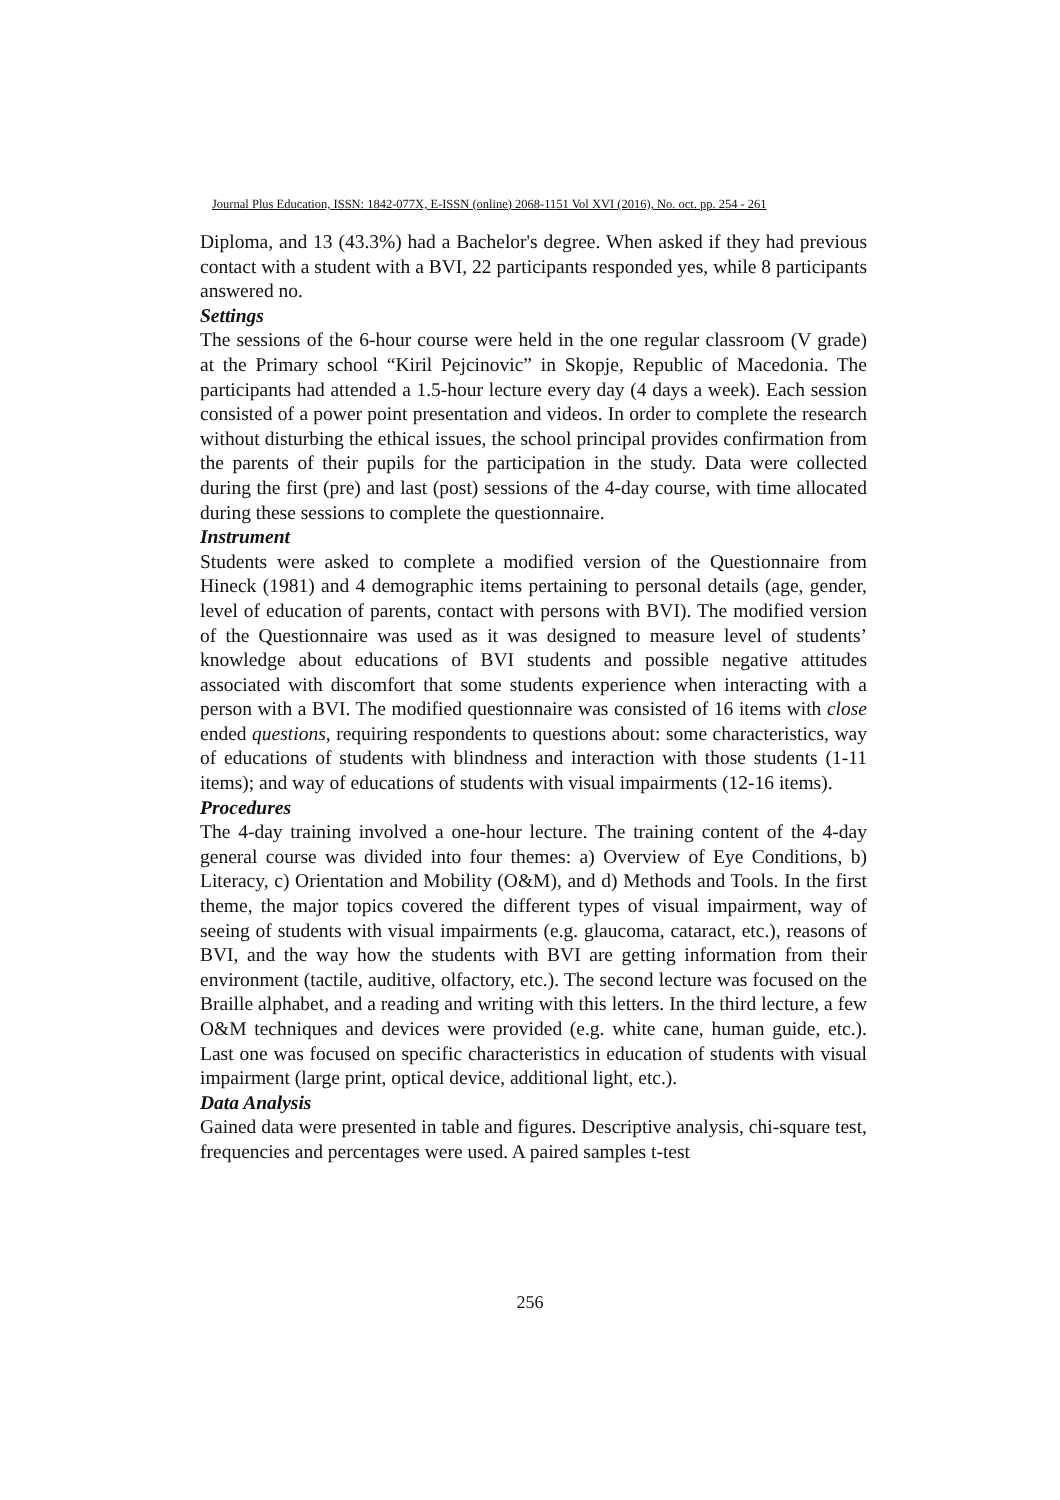Journal Plus Education, ISSN: 1842-077X, E-ISSN (online) 2068-1151 Vol XVI (2016), No. oct. pp. 254 - 261
Diploma, and 13 (43.3%) had a Bachelor's degree. When asked if they had previous contact with a student with a BVI, 22 participants responded yes, while 8 participants answered no.
Settings
The sessions of the 6-hour course were held in the one regular classroom (V grade) at the Primary school “Kiril Pejcinovic” in Skopje, Republic of Macedonia. The participants had attended a 1.5-hour lecture every day (4 days a week). Each session consisted of a power point presentation and videos. In order to complete the research without disturbing the ethical issues, the school principal provides confirmation from the parents of their pupils for the participation in the study. Data were collected during the first (pre) and last (post) sessions of the 4-day course, with time allocated during these sessions to complete the questionnaire.
Instrument
Students were asked to complete a modified version of the Questionnaire from Hineck (1981) and 4 demographic items pertaining to personal details (age, gender, level of education of parents, contact with persons with BVI). The modified version of the Questionnaire was used as it was designed to measure level of students’ knowledge about educations of BVI students and possible negative attitudes associated with discomfort that some students experience when interacting with a person with a BVI. The modified questionnaire was consisted of 16 items with close ended questions, requiring respondents to questions about: some characteristics, way of educations of students with blindness and interaction with those students (1-11 items); and way of educations of students with visual impairments (12-16 items).
Procedures
The 4-day training involved a one-hour lecture. The training content of the 4-day general course was divided into four themes: a) Overview of Eye Conditions, b) Literacy, c) Orientation and Mobility (O&M), and d) Methods and Tools. In the first theme, the major topics covered the different types of visual impairment, way of seeing of students with visual impairments (e.g. glaucoma, cataract, etc.), reasons of BVI, and the way how the students with BVI are getting information from their environment (tactile, auditive, olfactory, etc.). The second lecture was focused on the Braille alphabet, and a reading and writing with this letters. In the third lecture, a few O&M techniques and devices were provided (e.g. white cane, human guide, etc.). Last one was focused on specific characteristics in education of students with visual impairment (large print, optical device, additional light, etc.).
Data Analysis
Gained data were presented in table and figures. Descriptive analysis, chi-square test, frequencies and percentages were used. A paired samples t-test
256